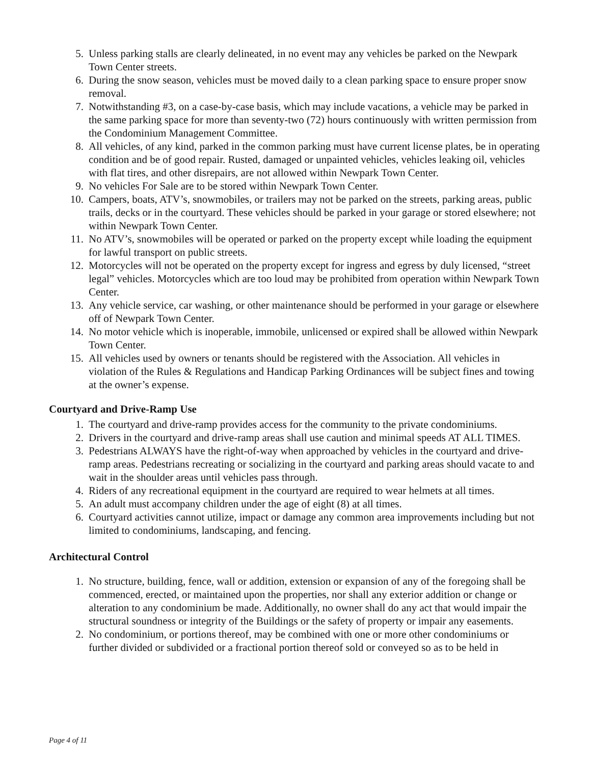5. Unless parking stalls are clearly delineated, in no event may any vehicles be parked on the Newpark Town Center streets.
6. During the snow season, vehicles must be moved daily to a clean parking space to ensure proper snow removal.
7. Notwithstanding #3, on a case-by-case basis, which may include vacations, a vehicle may be parked in the same parking space for more than seventy-two (72) hours continuously with written permission from the Condominium Management Committee.
8. All vehicles, of any kind, parked in the common parking must have current license plates, be in operating condition and be of good repair. Rusted, damaged or unpainted vehicles, vehicles leaking oil, vehicles with flat tires, and other disrepairs, are not allowed within Newpark Town Center.
9. No vehicles For Sale are to be stored within Newpark Town Center.
10.
Campers, boats, ATV’s, snowmobiles, or trailers may not be parked on the streets, parking areas, public trails, decks or in the courtyard. These vehicles should be parked in your garage or stored elsewhere; not within Newpark Town Center.
11.
No ATV’s, snowmobiles will be operated or parked on the property except while loading the equipment for lawful transport on public streets.
12.
Motorcycles will not be operated on the property except for ingress and egress by duly licensed, “street legal” vehicles. Motorcycles which are too loud may be prohibited from operation within Newpark Town Center.
13.
Any vehicle service, car washing, or other maintenance should be performed in your garage or elsewhere off of Newpark Town Center.
14.
No motor vehicle which is inoperable, immobile, unlicensed or expired shall be allowed within Newpark Town Center.
15.
All vehicles used by owners or tenants should be registered with the Association. All vehicles in violation of the Rules & Regulations and Handicap Parking Ordinances will be subject fines and towing at the owner’s expense.
Courtyard and Drive-Ramp Use
1. The courtyard and drive-ramp provides access for the community to the private condominiums.
2. Drivers in the courtyard and drive-ramp areas shall use caution and minimal speeds AT ALL TIMES.
3. Pedestrians ALWAYS have the right-of-way when approached by vehicles in the courtyard and drive-ramp areas. Pedestrians recreating or socializing in the courtyard and parking areas should vacate to and wait in the shoulder areas until vehicles pass through.
4. Riders of any recreational equipment in the courtyard are required to wear helmets at all times.
5. An adult must accompany children under the age of eight (8) at all times.
6. Courtyard activities cannot utilize, impact or damage any common area improvements including but not limited to condominiums, landscaping, and fencing.
Architectural Control
1. No structure, building, fence, wall or addition, extension or expansion of any of the foregoing shall be commenced, erected, or maintained upon the properties, nor shall any exterior addition or change or alteration to any condominium be made. Additionally, no owner shall do any act that would impair the structural soundness or integrity of the Buildings or the safety of property or impair any easements.
2. No condominium, or portions thereof, may be combined with one or more other condominiums or further divided or subdivided or a fractional portion thereof sold or conveyed so as to be held in
Page 4 of 11